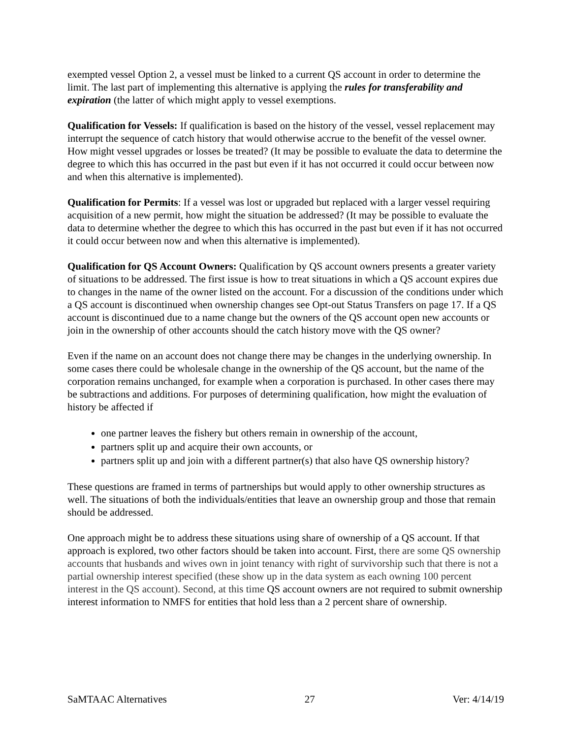exempted vessel Option 2, a vessel must be linked to a current QS account in order to determine the limit. The last part of implementing this alternative is applying the rules for transferability and expiration (the latter of which might apply to vessel exemptions.
Qualification for Vessels: If qualification is based on the history of the vessel, vessel replacement may interrupt the sequence of catch history that would otherwise accrue to the benefit of the vessel owner. How might vessel upgrades or losses be treated? (It may be possible to evaluate the data to determine the degree to which this has occurred in the past but even if it has not occurred it could occur between now and when this alternative is implemented).
Qualification for Permits: If a vessel was lost or upgraded but replaced with a larger vessel requiring acquisition of a new permit, how might the situation be addressed? (It may be possible to evaluate the data to determine whether the degree to which this has occurred in the past but even if it has not occurred it could occur between now and when this alternative is implemented).
Qualification for QS Account Owners: Qualification by QS account owners presents a greater variety of situations to be addressed. The first issue is how to treat situations in which a QS account expires due to changes in the name of the owner listed on the account. For a discussion of the conditions under which a QS account is discontinued when ownership changes see Opt-out Status Transfers on page 17. If a QS account is discontinued due to a name change but the owners of the QS account open new accounts or join in the ownership of other accounts should the catch history move with the QS owner?
Even if the name on an account does not change there may be changes in the underlying ownership. In some cases there could be wholesale change in the ownership of the QS account, but the name of the corporation remains unchanged, for example when a corporation is purchased. In other cases there may be subtractions and additions. For purposes of determining qualification, how might the evaluation of history be affected if
one partner leaves the fishery but others remain in ownership of the account,
partners split up and acquire their own accounts, or
partners split up and join with a different partner(s) that also have QS ownership history?
These questions are framed in terms of partnerships but would apply to other ownership structures as well. The situations of both the individuals/entities that leave an ownership group and those that remain should be addressed.
One approach might be to address these situations using share of ownership of a QS account. If that approach is explored, two other factors should be taken into account. First, there are some QS ownership accounts that husbands and wives own in joint tenancy with right of survivorship such that there is not a partial ownership interest specified (these show up in the data system as each owning 100 percent interest in the QS account). Second, at this time QS account owners are not required to submit ownership interest information to NMFS for entities that hold less than a 2 percent share of ownership.
SaMTAAC Alternatives 27 Ver: 4/14/19